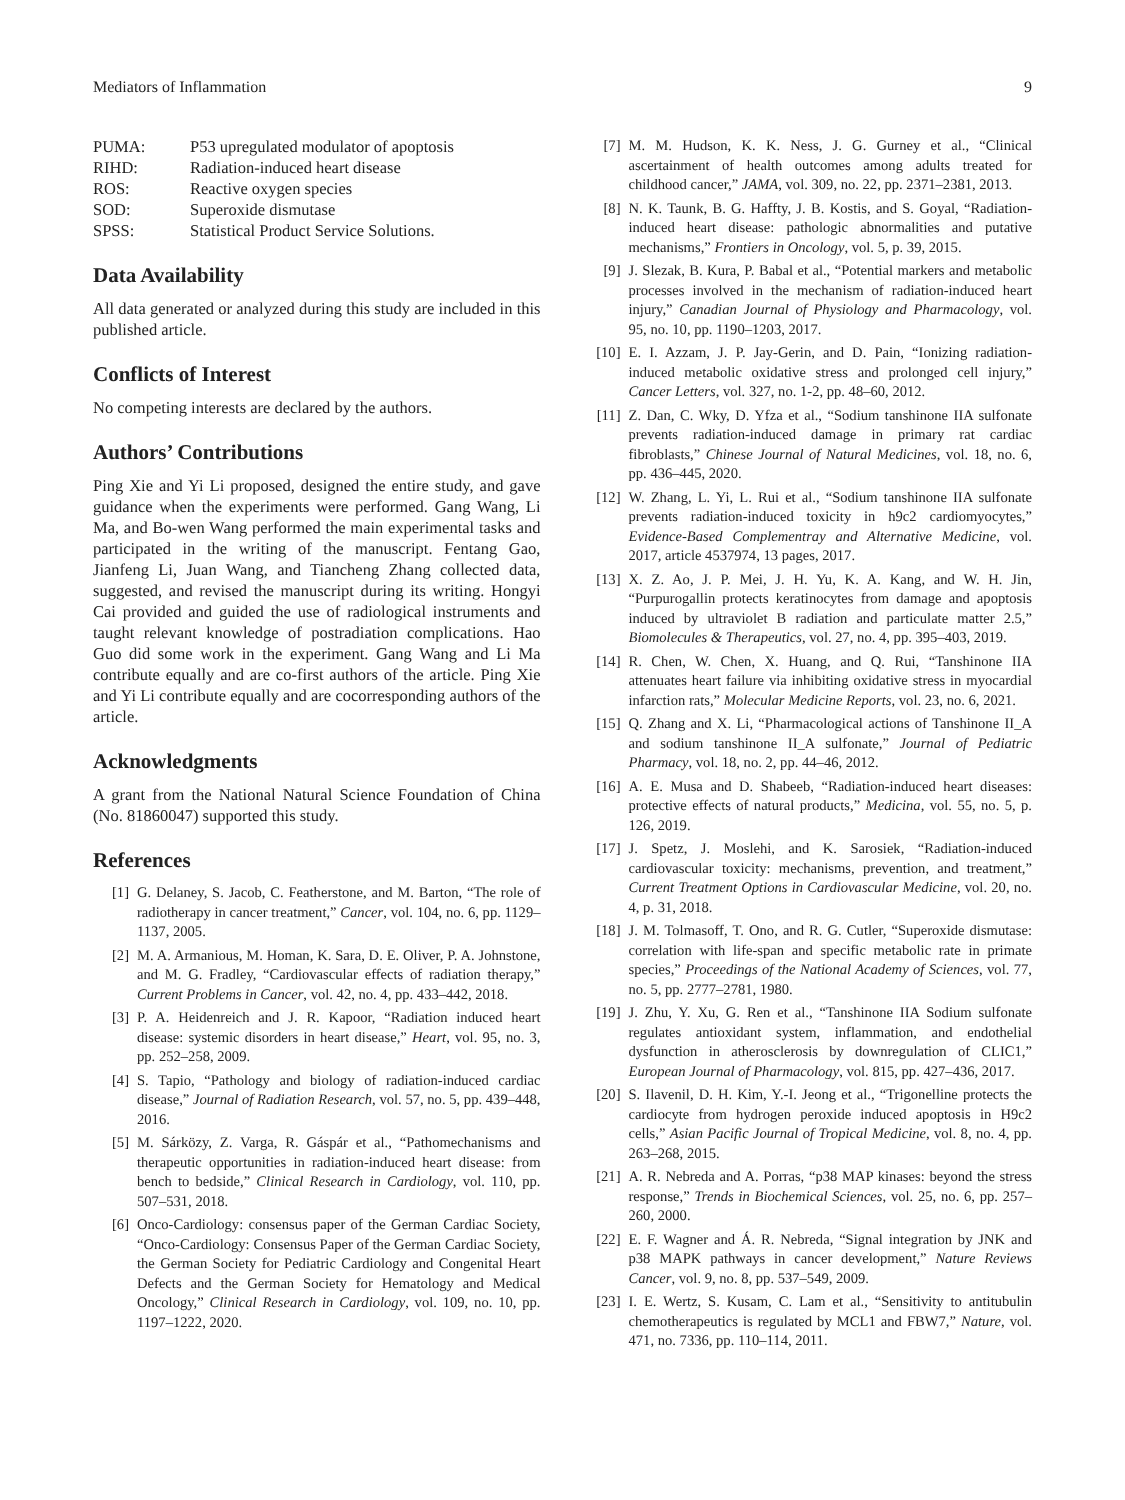Mediators of Inflammation 9
PUMA: P53 upregulated modulator of apoptosis
RIHD: Radiation-induced heart disease
ROS: Reactive oxygen species
SOD: Superoxide dismutase
SPSS: Statistical Product Service Solutions.
Data Availability
All data generated or analyzed during this study are included in this published article.
Conflicts of Interest
No competing interests are declared by the authors.
Authors’ Contributions
Ping Xie and Yi Li proposed, designed the entire study, and gave guidance when the experiments were performed. Gang Wang, Li Ma, and Bo-wen Wang performed the main experimental tasks and participated in the writing of the manuscript. Fentang Gao, Jianfeng Li, Juan Wang, and Tiancheng Zhang collected data, suggested, and revised the manuscript during its writing. Hongyi Cai provided and guided the use of radiological instruments and taught relevant knowledge of postradiation complications. Hao Guo did some work in the experiment. Gang Wang and Li Ma contribute equally and are co-first authors of the article. Ping Xie and Yi Li contribute equally and are cocorresponding authors of the article.
Acknowledgments
A grant from the National Natural Science Foundation of China (No. 81860047) supported this study.
References
[1] G. Delaney, S. Jacob, C. Featherstone, and M. Barton, “The role of radiotherapy in cancer treatment,” Cancer, vol. 104, no. 6, pp. 1129–1137, 2005.
[2] M. A. Armanious, M. Homan, K. Sara, D. E. Oliver, P. A. Johnstone, and M. G. Fradley, “Cardiovascular effects of radiation therapy,” Current Problems in Cancer, vol. 42, no. 4, pp. 433–442, 2018.
[3] P. A. Heidenreich and J. R. Kapoor, “Radiation induced heart disease: systemic disorders in heart disease,” Heart, vol. 95, no. 3, pp. 252–258, 2009.
[4] S. Tapio, “Pathology and biology of radiation-induced cardiac disease,” Journal of Radiation Research, vol. 57, no. 5, pp. 439–448, 2016.
[5] M. Sárközy, Z. Varga, R. Gáspár et al., “Pathomechanisms and therapeutic opportunities in radiation-induced heart disease: from bench to bedside,” Clinical Research in Cardiology, vol. 110, pp. 507–531, 2018.
[6] Onco-Cardiology: consensus paper of the German Cardiac Society, “Onco-Cardiology: Consensus Paper of the German Cardiac Society, the German Society for Pediatric Cardiology and Congenital Heart Defects and the German Society for Hematology and Medical Oncology,” Clinical Research in Cardiology, vol. 109, no. 10, pp. 1197–1222, 2020.
[7] M. M. Hudson, K. K. Ness, J. G. Gurney et al., “Clinical ascertainment of health outcomes among adults treated for childhood cancer,” JAMA, vol. 309, no. 22, pp. 2371–2381, 2013.
[8] N. K. Taunk, B. G. Haffty, J. B. Kostis, and S. Goyal, “Radiation-induced heart disease: pathologic abnormalities and putative mechanisms,” Frontiers in Oncology, vol. 5, p. 39, 2015.
[9] J. Slezak, B. Kura, P. Babal et al., “Potential markers and metabolic processes involved in the mechanism of radiation-induced heart injury,” Canadian Journal of Physiology and Pharmacology, vol. 95, no. 10, pp. 1190–1203, 2017.
[10] E. I. Azzam, J. P. Jay-Gerin, and D. Pain, “Ionizing radiation-induced metabolic oxidative stress and prolonged cell injury,” Cancer Letters, vol. 327, no. 1-2, pp. 48–60, 2012.
[11] Z. Dan, C. Wky, D. Yfza et al., “Sodium tanshinone IIA sulfonate prevents radiation-induced damage in primary rat cardiac fibroblasts,” Chinese Journal of Natural Medicines, vol. 18, no. 6, pp. 436–445, 2020.
[12] W. Zhang, L. Yi, L. Rui et al., “Sodium tanshinone IIA sulfonate prevents radiation-induced toxicity in h9c2 cardiomyocytes,” Evidence-Based Complementray and Alternative Medicine, vol. 2017, article 4537974, 13 pages, 2017.
[13] X. Z. Ao, J. P. Mei, J. H. Yu, K. A. Kang, and W. H. Jin, “Purpurogallin protects keratinocytes from damage and apoptosis induced by ultraviolet B radiation and particulate matter 2.5,” Biomolecules & Therapeutics, vol. 27, no. 4, pp. 395–403, 2019.
[14] R. Chen, W. Chen, X. Huang, and Q. Rui, “Tanshinone IIA attenuates heart failure via inhibiting oxidative stress in myocardial infarction rats,” Molecular Medicine Reports, vol. 23, no. 6, 2021.
[15] Q. Zhang and X. Li, “Pharmacological actions of Tanshinone II_A and sodium tanshinone II_A sulfonate,” Journal of Pediatric Pharmacy, vol. 18, no. 2, pp. 44–46, 2012.
[16] A. E. Musa and D. Shabeeb, “Radiation-induced heart diseases: protective effects of natural products,” Medicina, vol. 55, no. 5, p. 126, 2019.
[17] J. Spetz, J. Moslehi, and K. Sarosiek, “Radiation-induced cardiovascular toxicity: mechanisms, prevention, and treatment,” Current Treatment Options in Cardiovascular Medicine, vol. 20, no. 4, p. 31, 2018.
[18] J. M. Tolmasoff, T. Ono, and R. G. Cutler, “Superoxide dismutase: correlation with life-span and specific metabolic rate in primate species,” Proceedings of the National Academy of Sciences, vol. 77, no. 5, pp. 2777–2781, 1980.
[19] J. Zhu, Y. Xu, G. Ren et al., “Tanshinone IIA Sodium sulfonate regulates antioxidant system, inflammation, and endothelial dysfunction in atherosclerosis by downregulation of CLIC1,” European Journal of Pharmacology, vol. 815, pp. 427–436, 2017.
[20] S. Ilavenil, D. H. Kim, Y.-I. Jeong et al., “Trigonelline protects the cardiocyte from hydrogen peroxide induced apoptosis in H9c2 cells,” Asian Pacific Journal of Tropical Medicine, vol. 8, no. 4, pp. 263–268, 2015.
[21] A. R. Nebreda and A. Porras, “p38 MAP kinases: beyond the stress response,” Trends in Biochemical Sciences, vol. 25, no. 6, pp. 257–260, 2000.
[22] E. F. Wagner and Á. R. Nebreda, “Signal integration by JNK and p38 MAPK pathways in cancer development,” Nature Reviews Cancer, vol. 9, no. 8, pp. 537–549, 2009.
[23] I. E. Wertz, S. Kusam, C. Lam et al., “Sensitivity to antitubulin chemotherapeutics is regulated by MCL1 and FBW7,” Nature, vol. 471, no. 7336, pp. 110–114, 2011.